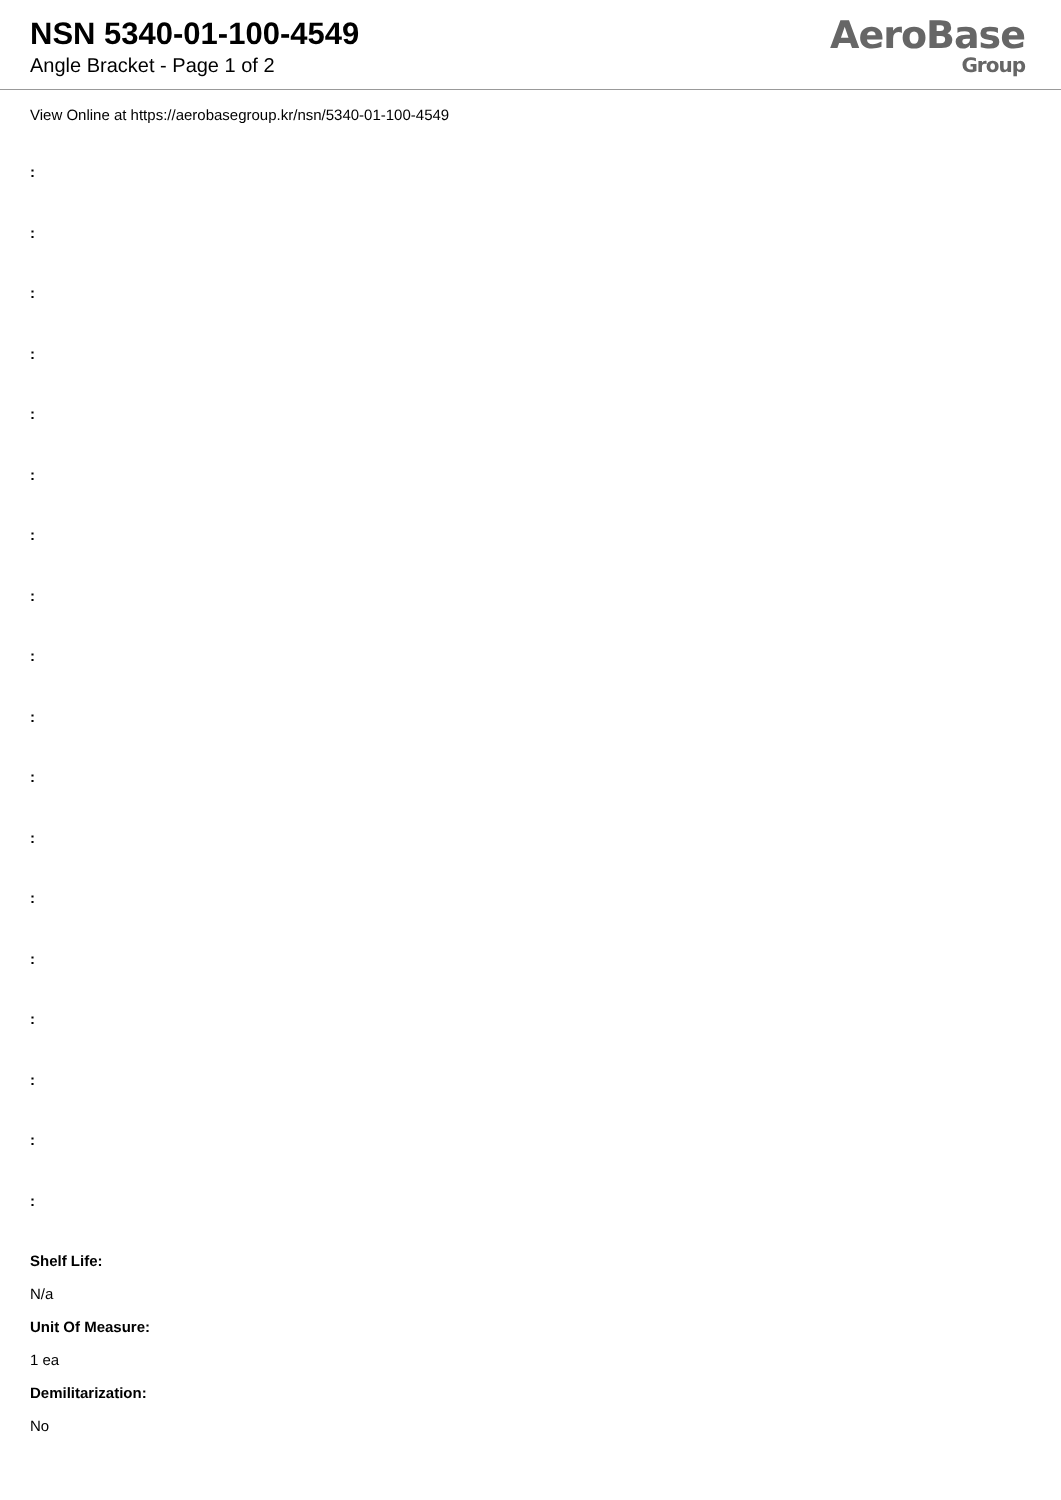NSN 5340-01-100-4549
Angle Bracket - Page 1 of 2
AeroBase
Group
View Online at https://aerobasegroup.kr/nsn/5340-01-100-4549
:
:
:
:
:
:
:
:
:
:
:
:
:
:
:
:
:
:
Shelf Life:
N/a
Unit Of Measure:
1 ea
Demilitarization:
No